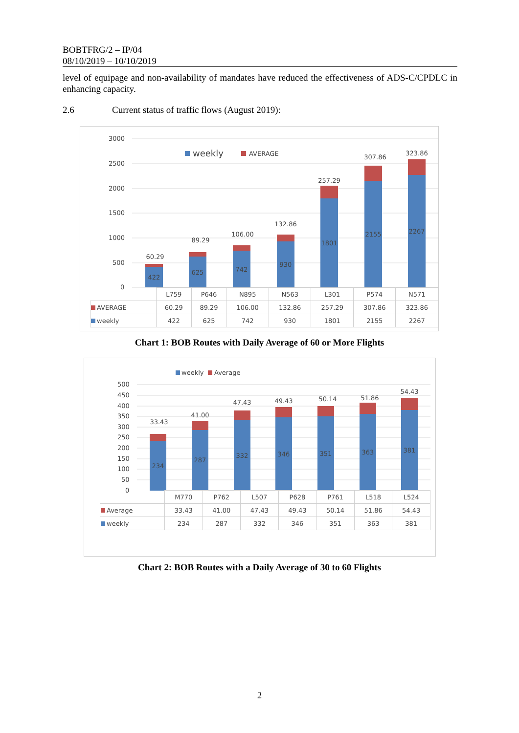BOBTFRG/2 – IP/04
08/10/2019 – 10/10/2019
level of equipage and non-availability of mandates have reduced the effectiveness of ADS-C/CPDLC in enhancing capacity.
2.6 Current status of traffic flows (August 2019):
3000
2500
2000
1500
1000
500
0
weekly
AVERAGE
422
60.29
625
89.29
742
106.00
930
132.86
1801
257.29
2155
307.86
2267
323.86
| | L759 | P646 | N895 | N563 | L301 | P574 | N571 |
| AVERAGE | 60.29 | 89.29 | 106.00 | 132.86 | 257.29 | 307.86 | 323.86 |
| weekly | 422 | 625 | 742 | 930 | 1801 | 2155 | 2267 |
Chart 1: BOB Routes with Daily Average of 60 or More Flights
weekly
Average
500
450
400
350
300
250
200
150
100
50
0
234
33.43
287
41.00
332
47.43
346
49.43
351
50.14
363
51.86
381
54.43
| | M770 | P762 | L507 | P628 | P761 | L518 | L524 |
| Average | 33.43 | 41.00 | 47.43 | 49.43 | 50.14 | 51.86 | 54.43 |
| weekly | 234 | 287 | 332 | 346 | 351 | 363 | 381 |
Chart 2: BOB Routes with a Daily Average of 30 to 60 Flights
2